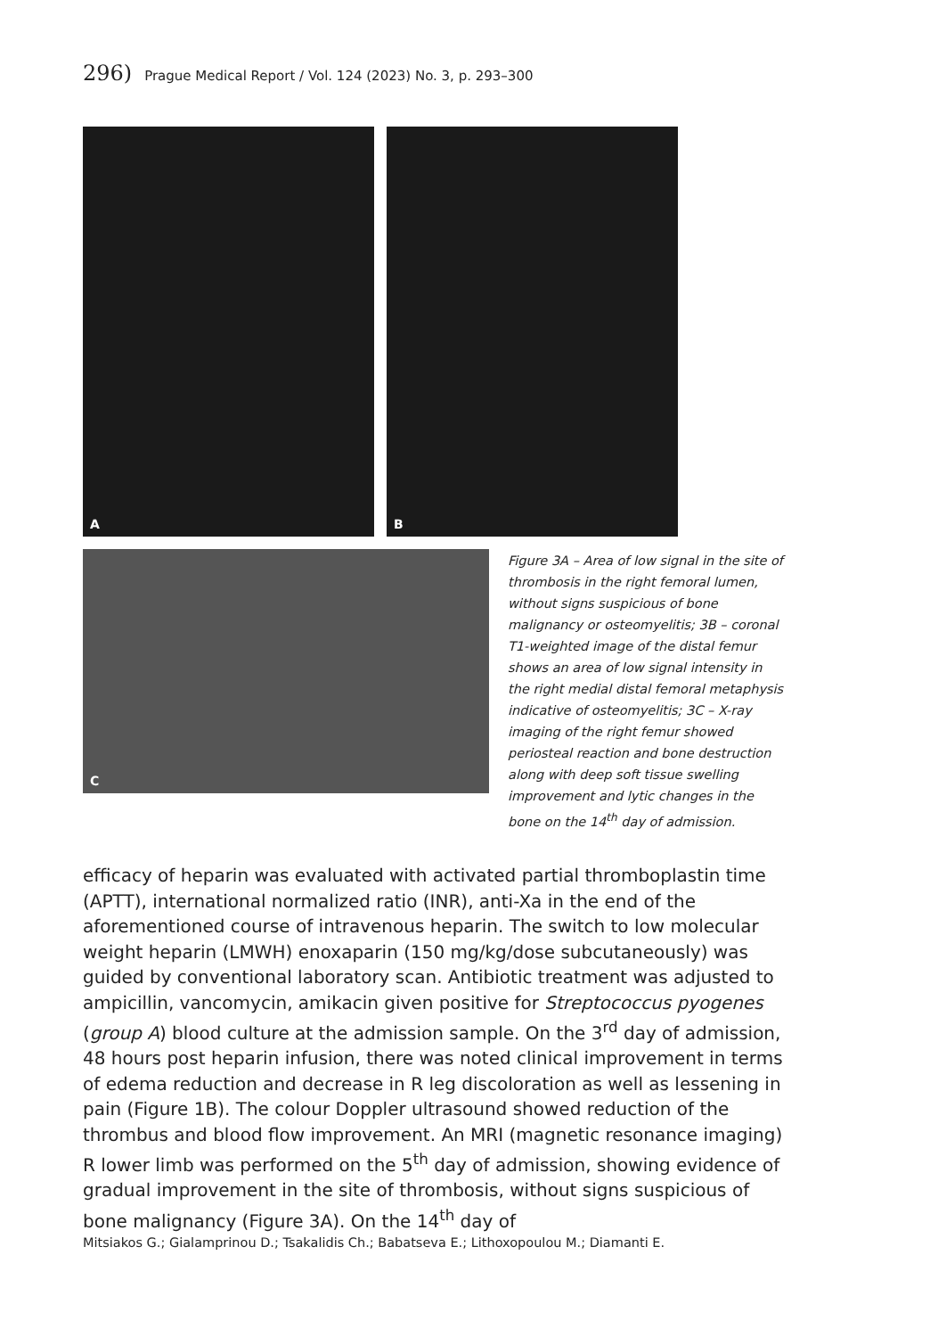296) Prague Medical Report / Vol. 124 (2023) No. 3, p. 293–300
A B
C
Figure 3A – Area of low signal in the site of thrombosis in the right femoral lumen, without signs suspicious of bone malignancy or osteomyelitis; 3B – coronal T1-weighted image of the distal femur shows an area of low signal intensity in the right medial distal femoral metaphysis indicative of osteomyelitis; 3C – X-ray imaging of the right femur showed periosteal reaction and bone destruction along with deep soft tissue swelling improvement and lytic changes in the bone on the 14<sup>th</sup> day of admission.
efficacy of heparin was evaluated with activated partial thromboplastin time (APTT), international normalized ratio (INR), anti-Xa in the end of the aforementioned course of intravenous heparin. The switch to low molecular weight heparin (LMWH) enoxaparin (150 mg/kg/dose subcutaneously) was guided by conventional laboratory scan. Antibiotic treatment was adjusted to ampicillin, vancomycin, amikacin given positive for Streptococcus pyogenes (group A) blood culture at the admission sample. On the 3<sup>rd</sup> day of admission, 48 hours post heparin infusion, there was noted clinical improvement in terms of edema reduction and decrease in R leg discoloration as well as lessening in pain (Figure 1B). The colour Doppler ultrasound showed reduction of the thrombus and blood flow improvement. An MRI (magnetic resonance imaging) R lower limb was performed on the 5<sup>th</sup> day of admission, showing evidence of gradual improvement in the site of thrombosis, without signs suspicious of bone malignancy (Figure 3A). On the 14<sup>th</sup> day of
Mitsiakos G.; Gialamprinou D.; Tsakalidis Ch.; Babatseva E.; Lithoxopoulou M.; Diamanti E.